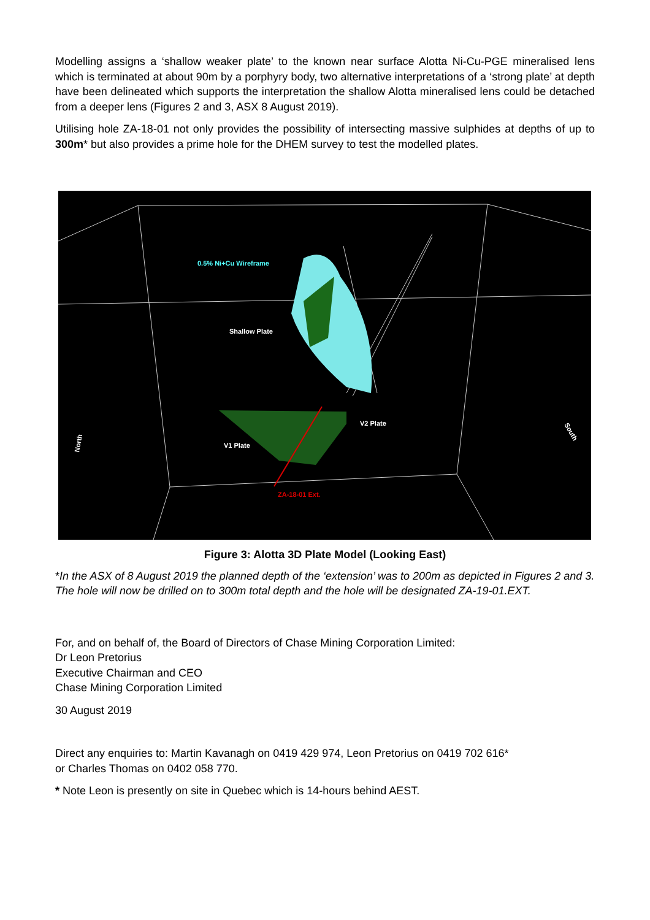Modelling assigns a ‘shallow weaker plate’ to the known near surface Alotta Ni-Cu-PGE mineralised lens which is terminated at about 90m by a porphyry body, two alternative interpretations of a ‘strong plate’ at depth have been delineated which supports the interpretation the shallow Alotta mineralised lens could be detached from a deeper lens (Figures 2 and 3, ASX 8 August 2019).
Utilising hole ZA-18-01 not only provides the possibility of intersecting massive sulphides at depths of up to 300m* but also provides a prime hole for the DHEM survey to test the modelled plates.
0.5% Ni+Cu Wireframe
Shallow Plate
V2 Plate
V1 Plate
ZA-18-01 Ext.
North
South
Figure 3: Alotta 3D Plate Model (Looking East)
*In the ASX of 8 August 2019 the planned depth of the ‘extension’ was to 200m as depicted in Figures 2 and 3. The hole will now be drilled on to 300m total depth and the hole will be designated ZA-19-01.EXT.
For, and on behalf of, the Board of Directors of Chase Mining Corporation Limited:
Dr Leon Pretorius
Executive Chairman and CEO
Chase Mining Corporation Limited
30 August 2019
Direct any enquiries to: Martin Kavanagh on 0419 429 974, Leon Pretorius on 0419 702 616*
or Charles Thomas on 0402 058 770.
* Note Leon is presently on site in Quebec which is 14-hours behind AEST.